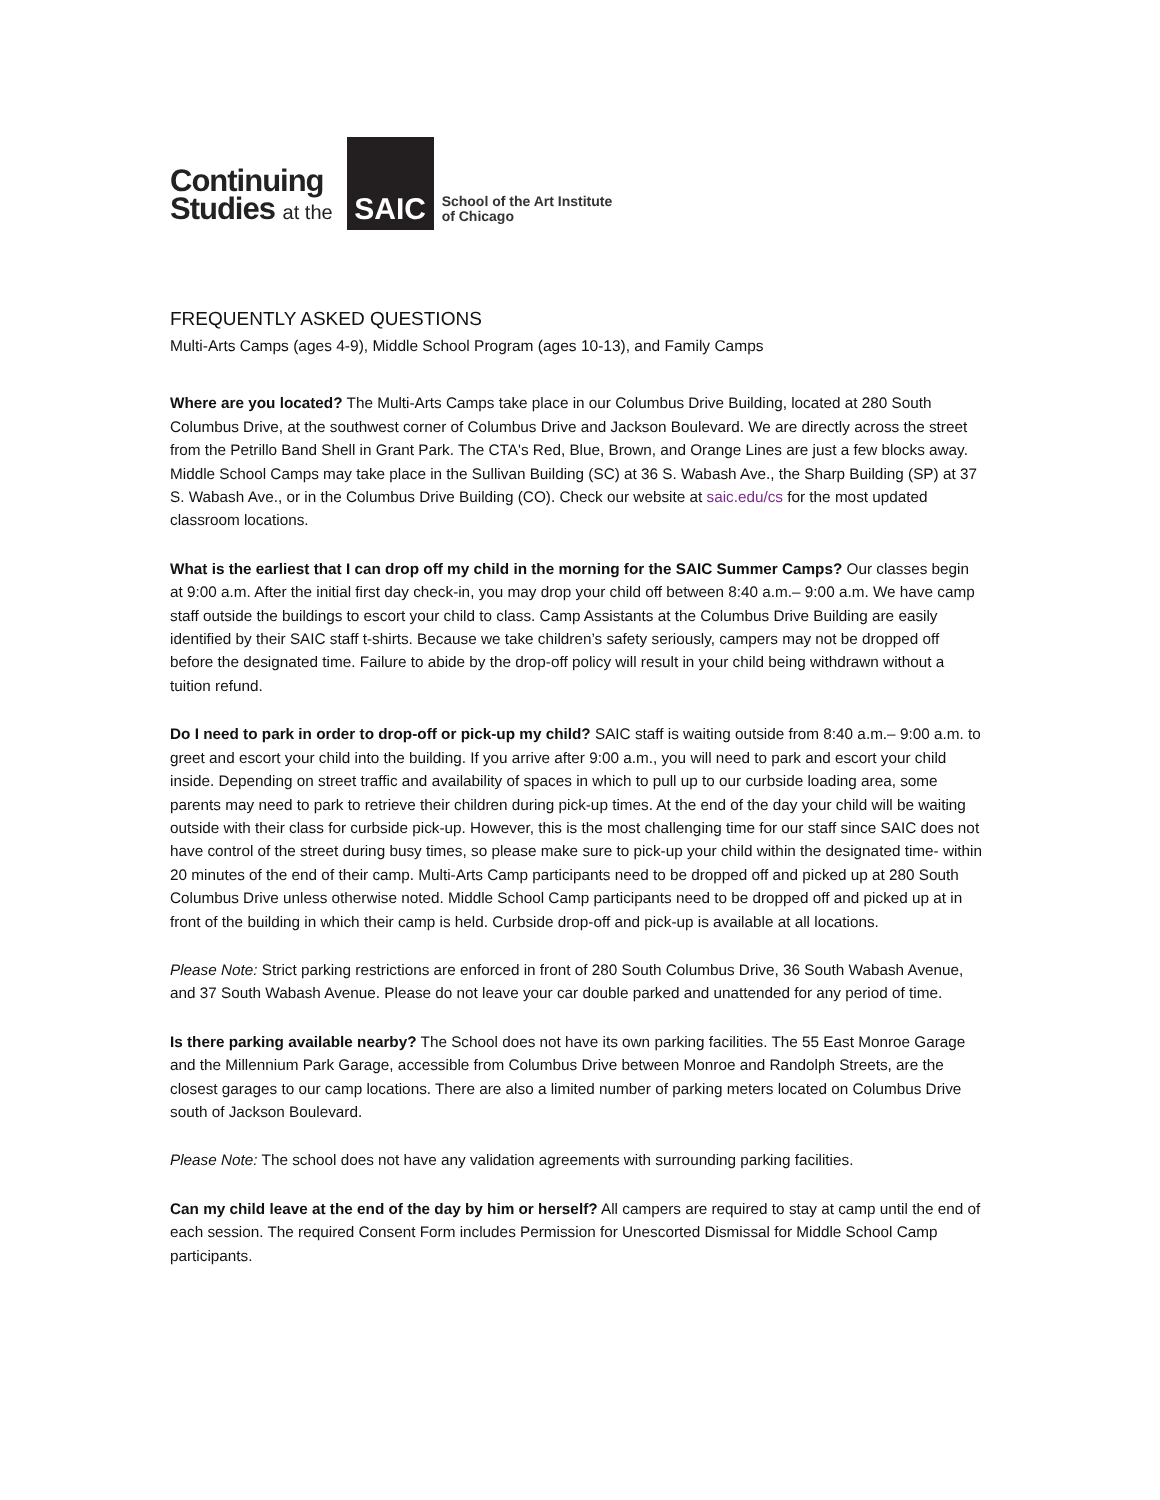Continuing
Studies at the
SAIC
School of the Art Institute
of Chicago
FREQUENTLY ASKED QUESTIONS
Multi-Arts Camps (ages 4-9), Middle School Program (ages 10-13), and Family Camps
Where are you located? The Multi-Arts Camps take place in our Columbus Drive Building, located at 280 South Columbus Drive, at the southwest corner of Columbus Drive and Jackson Boulevard. We are directly across the street from the Petrillo Band Shell in Grant Park. The CTA's Red, Blue, Brown, and Orange Lines are just a few blocks away. Middle School Camps may take place in the Sullivan Building (SC) at 36 S. Wabash Ave., the Sharp Building (SP) at 37 S. Wabash Ave., or in the Columbus Drive Building (CO). Check our website at saic.edu/cs for the most updated classroom locations.
What is the earliest that I can drop off my child in the morning for the SAIC Summer Camps? Our classes begin at 9:00 a.m. After the initial first day check-in, you may drop your child off between 8:40 a.m.– 9:00 a.m. We have camp staff outside the buildings to escort your child to class. Camp Assistants at the Columbus Drive Building are easily identified by their SAIC staff t-shirts. Because we take children’s safety seriously, campers may not be dropped off before the designated time. Failure to abide by the drop-off policy will result in your child being withdrawn without a tuition refund.
Do I need to park in order to drop-off or pick-up my child? SAIC staff is waiting outside from 8:40 a.m.– 9:00 a.m. to greet and escort your child into the building. If you arrive after 9:00 a.m., you will need to park and escort your child inside. Depending on street traffic and availability of spaces in which to pull up to our curbside loading area, some parents may need to park to retrieve their children during pick-up times. At the end of the day your child will be waiting outside with their class for curbside pick-up. However, this is the most challenging time for our staff since SAIC does not have control of the street during busy times, so please make sure to pick-up your child within the designated time- within 20 minutes of the end of their camp. Multi-Arts Camp participants need to be dropped off and picked up at 280 South Columbus Drive unless otherwise noted. Middle School Camp participants need to be dropped off and picked up at in front of the building in which their camp is held. Curbside drop-off and pick-up is available at all locations.
Please Note: Strict parking restrictions are enforced in front of 280 South Columbus Drive, 36 South Wabash Avenue, and 37 South Wabash Avenue. Please do not leave your car double parked and unattended for any period of time.
Is there parking available nearby? The School does not have its own parking facilities. The 55 East Monroe Garage and the Millennium Park Garage, accessible from Columbus Drive between Monroe and Randolph Streets, are the closest garages to our camp locations. There are also a limited number of parking meters located on Columbus Drive south of Jackson Boulevard.
Please Note: The school does not have any validation agreements with surrounding parking facilities.
Can my child leave at the end of the day by him or herself? All campers are required to stay at camp until the end of each session. The required Consent Form includes Permission for Unescorted Dismissal for Middle School Camp participants.